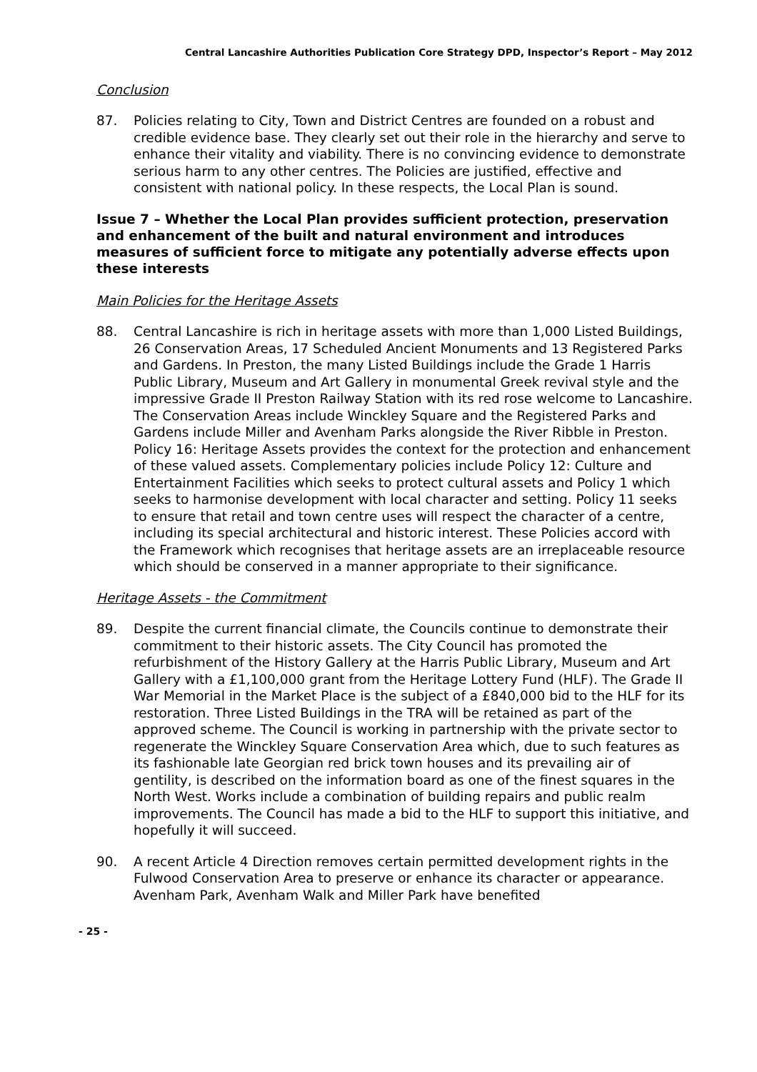Central Lancashire Authorities Publication Core Strategy DPD, Inspector’s Report – May 2012
Conclusion
87. Policies relating to City, Town and District Centres are founded on a robust and credible evidence base. They clearly set out their role in the hierarchy and serve to enhance their vitality and viability. There is no convincing evidence to demonstrate serious harm to any other centres. The Policies are justified, effective and consistent with national policy. In these respects, the Local Plan is sound.
Issue 7 – Whether the Local Plan provides sufficient protection, preservation and enhancement of the built and natural environment and introduces measures of sufficient force to mitigate any potentially adverse effects upon these interests
Main Policies for the Heritage Assets
88. Central Lancashire is rich in heritage assets with more than 1,000 Listed Buildings, 26 Conservation Areas, 17 Scheduled Ancient Monuments and 13 Registered Parks and Gardens. In Preston, the many Listed Buildings include the Grade 1 Harris Public Library, Museum and Art Gallery in monumental Greek revival style and the impressive Grade II Preston Railway Station with its red rose welcome to Lancashire. The Conservation Areas include Winckley Square and the Registered Parks and Gardens include Miller and Avenham Parks alongside the River Ribble in Preston. Policy 16: Heritage Assets provides the context for the protection and enhancement of these valued assets. Complementary policies include Policy 12: Culture and Entertainment Facilities which seeks to protect cultural assets and Policy 1 which seeks to harmonise development with local character and setting. Policy 11 seeks to ensure that retail and town centre uses will respect the character of a centre, including its special architectural and historic interest. These Policies accord with the Framework which recognises that heritage assets are an irreplaceable resource which should be conserved in a manner appropriate to their significance.
Heritage Assets - the Commitment
89. Despite the current financial climate, the Councils continue to demonstrate their commitment to their historic assets. The City Council has promoted the refurbishment of the History Gallery at the Harris Public Library, Museum and Art Gallery with a £1,100,000 grant from the Heritage Lottery Fund (HLF). The Grade II War Memorial in the Market Place is the subject of a £840,000 bid to the HLF for its restoration. Three Listed Buildings in the TRA will be retained as part of the approved scheme. The Council is working in partnership with the private sector to regenerate the Winckley Square Conservation Area which, due to such features as its fashionable late Georgian red brick town houses and its prevailing air of gentility, is described on the information board as one of the finest squares in the North West. Works include a combination of building repairs and public realm improvements. The Council has made a bid to the HLF to support this initiative, and hopefully it will succeed.
90. A recent Article 4 Direction removes certain permitted development rights in the Fulwood Conservation Area to preserve or enhance its character or appearance. Avenham Park, Avenham Walk and Miller Park have benefited
- 25 -